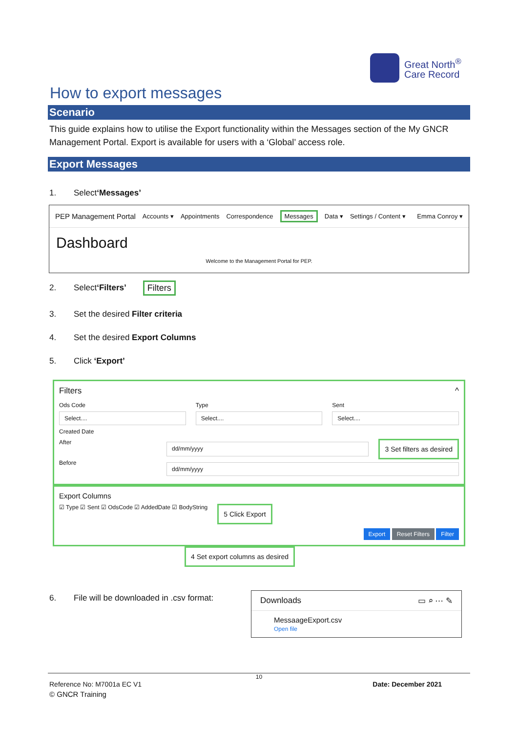Great North<sup>®</sup>
Care Record
How to export messages
Scenario
This guide explains how to utilise the Export functionality within the Messages section of the My GNCR Management Portal. Export is available for users with a ‘Global’ access role.
Export Messages
1. Select ‘Messages’
PEP Management Portal Accounts ▾ Appointments Correspondence Messages Data ▾ Settings / Content ▾ Emma Conroy ▾
Dashboard
Welcome to the Management Portal for PEP.
2. Select ‘Filters’ Filters
3. Set the desired Filter criteria
4. Set the desired Export Columns
5. Click ‘Export’
Filters ^
Ods Code
Select....
Type
Select....
Sent
Select....
Created Date
After dd/mm/yyyy 3 Set filters as desired
Before dd/mm/yyyy
Export Columns
☑ Type ☑ Sent ☑ OdsCode ☑ AddedDate ☑ BodyString 5 Click Export
Export Reset Filters Filter
4 Set export columns as desired
6. File will be downloaded in .csv format:
Downloads ▭ ⌕ ⋯ ✎
MessaageExport.csv
Open file
10
Reference No: M7001a EC V1 Date: December 2021
© GNCR Training